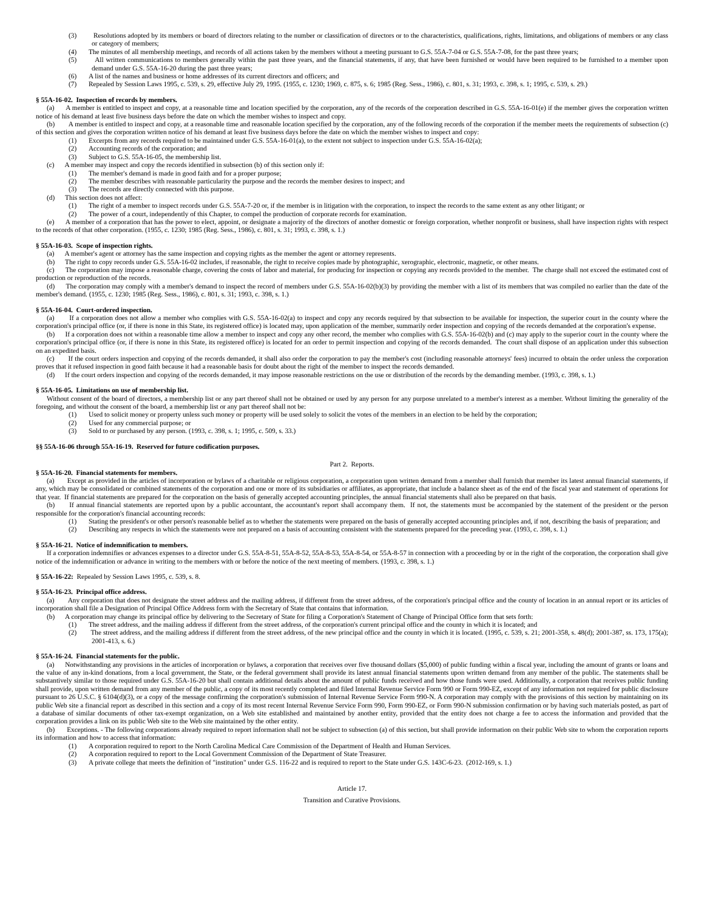(3) Resolutions adopted by its members or board of directors relating to the number or classification of directors or to the characteristics, qualifications, rights, limitations, and obligations of members or any class or category of members;
(4) The minutes of all membership meetings, and records of all actions taken by the members without a meeting pursuant to G.S. 55A-7-04 or G.S. 55A-7-08, for the past three years;
(5) All written communications to members generally within the past three years, and the financial statements, if any, that have been furnished or would have been required to be furnished to a member upon demand under G.S. 55A-16-20 during the past three years;
(6) A list of the names and business or home addresses of its current directors and officers; and
(7) Repealed by Session Laws 1995, c. 539, s. 29, effective July 29, 1995. (1955, c. 1230; 1969, c. 875, s. 6; 1985 (Reg. Sess., 1986), c. 801, s. 31; 1993, c. 398, s. 1; 1995, c. 539, s. 29.)
§ 55A-16-02. Inspection of records by members.
(a) A member is entitled to inspect and copy, at a reasonable time and location specified by the corporation, any of the records of the corporation described in G.S. 55A-16-01(e) if the member gives the corporation written notice of his demand at least five business days before the date on which the member wishes to inspect and copy.
(b) A member is entitled to inspect and copy, at a reasonable time and reasonable location specified by the corporation, any of the following records of the corporation if the member meets the requirements of subsection (c) of this section and gives the corporation written notice of his demand at least five business days before the date on which the member wishes to inspect and copy:
(1) Excerpts from any records required to be maintained under G.S. 55A-16-01(a), to the extent not subject to inspection under G.S. 55A-16-02(a);
(2) Accounting records of the corporation; and
(3) Subject to G.S. 55A-16-05, the membership list.
(c) A member may inspect and copy the records identified in subsection (b) of this section only if:
(1) The member's demand is made in good faith and for a proper purpose;
(2) The member describes with reasonable particularity the purpose and the records the member desires to inspect; and
(3) The records are directly connected with this purpose.
(d) This section does not affect:
(1) The right of a member to inspect records under G.S. 55A-7-20 or, if the member is in litigation with the corporation, to inspect the records to the same extent as any other litigant; or
(2) The power of a court, independently of this Chapter, to compel the production of corporate records for examination.
(e) A member of a corporation that has the power to elect, appoint, or designate a majority of the directors of another domestic or foreign corporation, whether nonprofit or business, shall have inspection rights with respect to the records of that other corporation. (1955, c. 1230; 1985 (Reg. Sess., 1986), c. 801, s. 31; 1993, c. 398, s. 1.)
§ 55A-16-03. Scope of inspection rights.
(a) A member's agent or attorney has the same inspection and copying rights as the member the agent or attorney represents.
(b) The right to copy records under G.S. 55A-16-02 includes, if reasonable, the right to receive copies made by photographic, xerographic, electronic, magnetic, or other means.
(c) The corporation may impose a reasonable charge, covering the costs of labor and material, for producing for inspection or copying any records provided to the member. The charge shall not exceed the estimated cost of production or reproduction of the records.
(d) The corporation may comply with a member's demand to inspect the record of members under G.S. 55A-16-02(b)(3) by providing the member with a list of its members that was compiled no earlier than the date of the member's demand. (1955, c. 1230; 1985 (Reg. Sess., 1986), c. 801, s. 31; 1993, c. 398, s. 1.)
§ 55A-16-04. Court-ordered inspection.
(a) If a corporation does not allow a member who complies with G.S. 55A-16-02(a) to inspect and copy any records required by that subsection to be available for inspection, the superior court in the county where the corporation's principal office (or, if there is none in this State, its registered office) is located may, upon application of the member, summarily order inspection and copying of the records demanded at the corporation's expense.
(b) If a corporation does not within a reasonable time allow a member to inspect and copy any other record, the member who complies with G.S. 55A-16-02(b) and (c) may apply to the superior court in the county where the corporation's principal office (or, if there is none in this State, its registered office) is located for an order to permit inspection and copying of the records demanded. The court shall dispose of an application under this subsection on an expedited basis.
(c) If the court orders inspection and copying of the records demanded, it shall also order the corporation to pay the member's cost (including reasonable attorneys' fees) incurred to obtain the order unless the corporation proves that it refused inspection in good faith because it had a reasonable basis for doubt about the right of the member to inspect the records demanded.
(d) If the court orders inspection and copying of the records demanded, it may impose reasonable restrictions on the use or distribution of the records by the demanding member. (1993, c. 398, s. 1.)
§ 55A-16-05. Limitations on use of membership list.
Without consent of the board of directors, a membership list or any part thereof shall not be obtained or used by any person for any purpose unrelated to a member's interest as a member. Without limiting the generality of the foregoing, and without the consent of the board, a membership list or any part thereof shall not be:
(1) Used to solicit money or property unless such money or property will be used solely to solicit the votes of the members in an election to be held by the corporation;
(2) Used for any commercial purpose; or
(3) Sold to or purchased by any person. (1993, c. 398, s. 1; 1995, c. 509, s. 33.)
§§ 55A-16-06 through 55A-16-19. Reserved for future codification purposes.
Part 2. Reports.
§ 55A-16-20. Financial statements for members.
(a) Except as provided in the articles of incorporation or bylaws of a charitable or religious corporation, a corporation upon written demand from a member shall furnish that member its latest annual financial statements, if any, which may be consolidated or combined statements of the corporation and one or more of its subsidiaries or affiliates, as appropriate, that include a balance sheet as of the end of the fiscal year and statement of operations for that year. If financial statements are prepared for the corporation on the basis of generally accepted accounting principles, the annual financial statements shall also be prepared on that basis.
(b) If annual financial statements are reported upon by a public accountant, the accountant's report shall accompany them. If not, the statements must be accompanied by the statement of the president or the person responsible for the corporation's financial accounting records:
(1) Stating the president's or other person's reasonable belief as to whether the statements were prepared on the basis of generally accepted accounting principles and, if not, describing the basis of preparation; and
(2) Describing any respects in which the statements were not prepared on a basis of accounting consistent with the statements prepared for the preceding year. (1993, c. 398, s. 1.)
§ 55A-16-21. Notice of indemnification to members.
If a corporation indemnifies or advances expenses to a director under G.S. 55A-8-51, 55A-8-52, 55A-8-53, 55A-8-54, or 55A-8-57 in connection with a proceeding by or in the right of the corporation, the corporation shall give notice of the indemnification or advance in writing to the members with or before the notice of the next meeting of members. (1993, c. 398, s. 1.)
§ 55A-16-22: Repealed by Session Laws 1995, c. 539, s. 8.
§ 55A-16-23. Principal office address.
(a) Any corporation that does not designate the street address and the mailing address, if different from the street address, of the corporation's principal office and the county of location in an annual report or its articles of incorporation shall file a Designation of Principal Office Address form with the Secretary of State that contains that information.
(b) A corporation may change its principal office by delivering to the Secretary of State for filing a Corporation's Statement of Change of Principal Office form that sets forth:
(1) The street address, and the mailing address if different from the street address, of the corporation's current principal office and the county in which it is located; and
(2) The street address, and the mailing address if different from the street address, of the new principal office and the county in which it is located. (1995, c. 539, s. 21; 2001-358, s. 48(d); 2001-387, ss. 173, 175(a); 2001-413, s. 6.)
§ 55A-16-24. Financial statements for the public.
(a) Notwithstanding any provisions in the articles of incorporation or bylaws, a corporation that receives over five thousand dollars ($5,000) of public funding within a fiscal year, including the amount of grants or loans and the value of any in-kind donations, from a local government, the State, or the federal government shall provide its latest annual financial statements upon written demand from any member of the public. The statements shall be substantively similar to those required under G.S. 55A-16-20 but shall contain additional details about the amount of public funds received and how those funds were used. Additionally, a corporation that receives public funding shall provide, upon written demand from any member of the public, a copy of its most recently completed and filed Internal Revenue Service Form 990 or Form 990-EZ, except of any information not required for public disclosure pursuant to 26 U.S.C. § 6104(d)(3), or a copy of the message confirming the corporation's submission of Internal Revenue Service Form 990-N. A corporation may comply with the provisions of this section by maintaining on its public Web site a financial report as described in this section and a copy of its most recent Internal Revenue Service Form 990, Form 990-EZ, or Form 990-N submission confirmation or by having such materials posted, as part of a database of similar documents of other tax-exempt organization, on a Web site established and maintained by another entity, provided that the entity does not charge a fee to access the information and provided that the corporation provides a link on its public Web site to the Web site maintained by the other entity.
(b) Exceptions. - The following corporations already required to report information shall not be subject to subsection (a) of this section, but shall provide information on their public Web site to whom the corporation reports its information and how to access that information:
(1) A corporation required to report to the North Carolina Medical Care Commission of the Department of Health and Human Services.
(2) A corporation required to report to the Local Government Commission of the Department of State Treasurer.
(3) A private college that meets the definition of "institution" under G.S. 116-22 and is required to report to the State under G.S. 143C-6-23. (2012-169, s. 1.)
Article 17.
Transition and Curative Provisions.